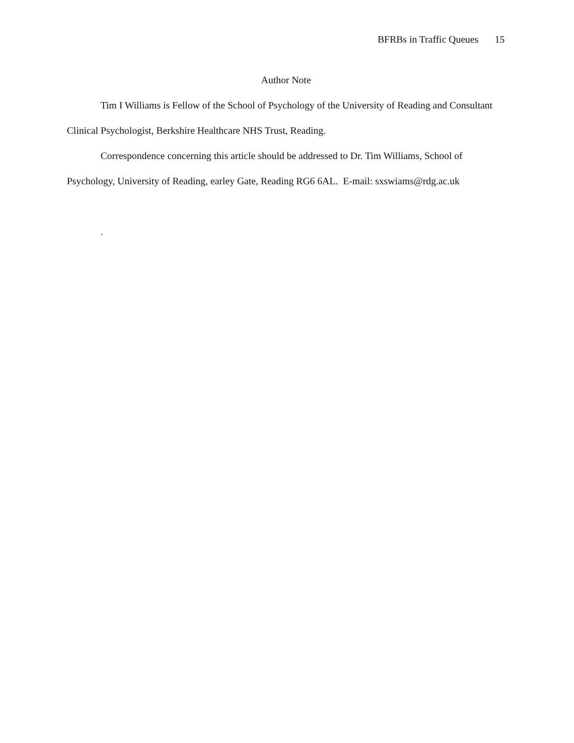BFRBs in Traffic Queues 15
Author Note
Tim I Williams is Fellow of the School of Psychology of the University of Reading and Consultant Clinical Psychologist, Berkshire Healthcare NHS Trust, Reading.
Correspondence concerning this article should be addressed to Dr. Tim Williams, School of Psychology, University of Reading, earley Gate, Reading RG6 6AL. E-mail: sxswiams@rdg.ac.uk
.